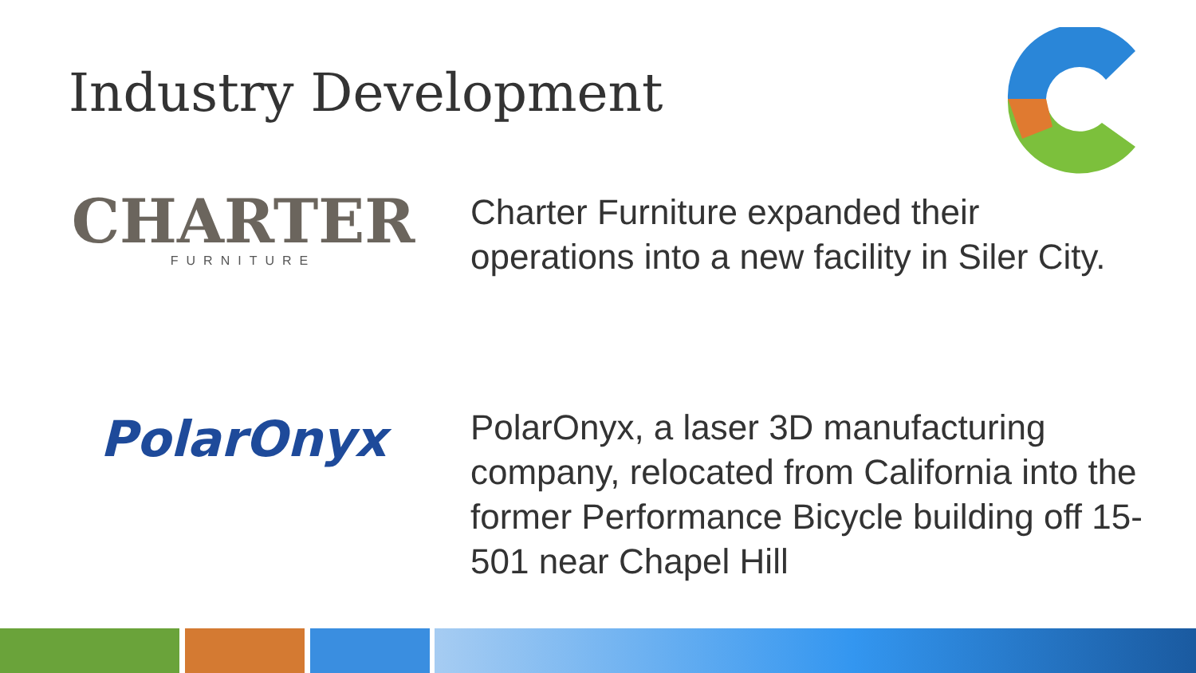Industry Development
CHARTER
FURNITURE
Charter Furniture expanded their operations into a new facility in Siler City.
PolarOnyx
PolarOnyx, a laser 3D manufacturing company, relocated from California into the former Performance Bicycle building off 15-501 near Chapel Hill